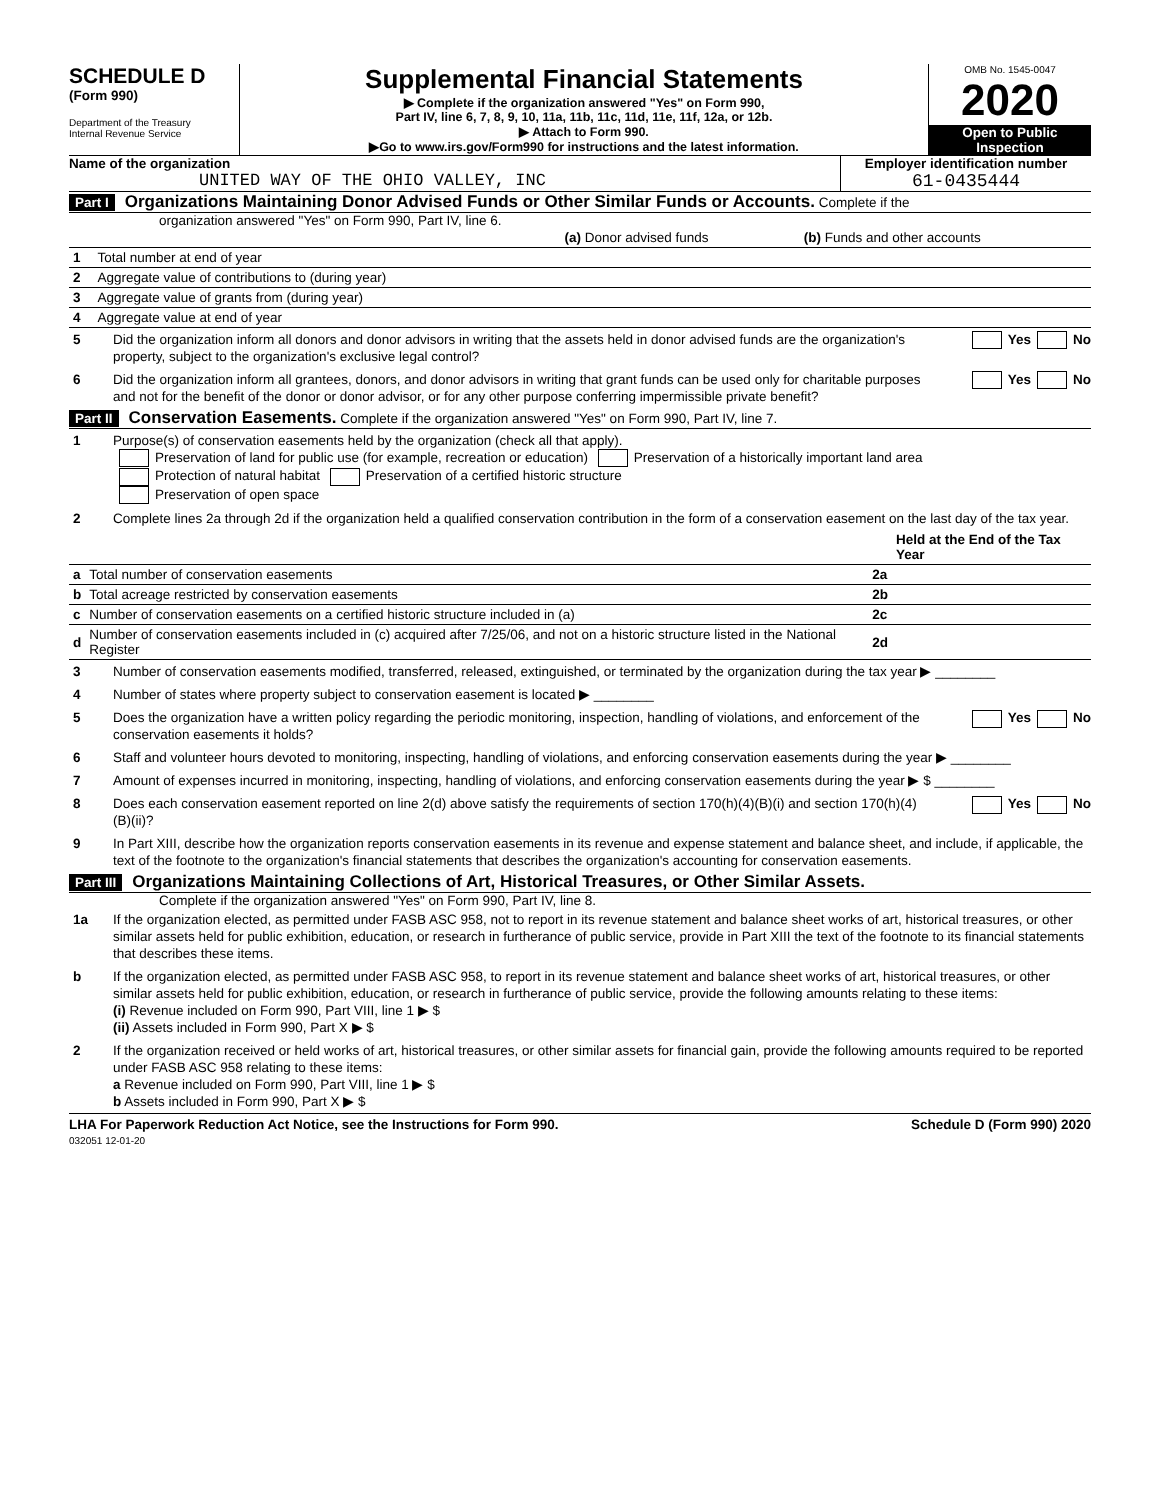SCHEDULE D
(Form 990)
Department of the Treasury
Internal Revenue Service
Supplemental Financial Statements
▶ Complete if the organization answered "Yes" on Form 990,
Part IV, line 6, 7, 8, 9, 10, 11a, 11b, 11c, 11d, 11e, 11f, 12a, or 12b.
▶ Attach to Form 990.
▶Go to www.irs.gov/Form990 for instructions and the latest information.
OMB No. 1545-0047
2020
Open to Public Inspection
Name of the organization
UNITED WAY OF THE OHIO VALLEY, INC
Employer identification number
61-0435444
Part I Organizations Maintaining Donor Advised Funds or Other Similar Funds or Accounts. Complete if the
organization answered "Yes" on Form 990, Part IV, line 6.
| | | (a) Donor advised funds | (b) Funds and other accounts |
| --- | --- | --- | --- |
| 1 | Total number at end of year | | |
| 2 | Aggregate value of contributions to (during year) | | |
| 3 | Aggregate value of grants from (during year) | | |
| 4 | Aggregate value at end of year | | |
5 Did the organization inform all donors and donor advisors in writing that the assets held in donor advised funds are the organization's property, subject to the organization's exclusive legal control? Yes No
6 Did the organization inform all grantees, donors, and donor advisors in writing that grant funds can be used only for charitable purposes and not for the benefit of the donor or donor advisor, or for any other purpose conferring impermissible private benefit? Yes No
Part II Conservation Easements. Complete if the organization answered "Yes" on Form 990, Part IV, line 7.
1 Purpose(s) of conservation easements held by the organization (check all that apply).
Preservation of land for public use (for example, recreation or education) Preservation of a historically important land area
Protection of natural habitat Preservation of a certified historic structure
Preservation of open space
2 Complete lines 2a through 2d if the organization held a qualified conservation contribution in the form of a conservation easement on the last day of the tax year.
| | | | Held at the End of the Tax Year |
| --- | --- | --- | --- |
| a | Total number of conservation easements | 2a | |
| b | Total acreage restricted by conservation easements | 2b | |
| c | Number of conservation easements on a certified historic structure included in (a) | 2c | |
| d | Number of conservation easements included in (c) acquired after 7/25/06, and not on a historic structure listed in the National Register | 2d | |
3 Number of conservation easements modified, transferred, released, extinguished, or terminated by the organization during the tax year ▶ ________
4 Number of states where property subject to conservation easement is located ▶ ________
5 Does the organization have a written policy regarding the periodic monitoring, inspection, handling of violations, and enforcement of the conservation easements it holds? Yes No
6 Staff and volunteer hours devoted to monitoring, inspecting, handling of violations, and enforcing conservation easements during the year ▶ ________
7 Amount of expenses incurred in monitoring, inspecting, handling of violations, and enforcing conservation easements during the year ▶ $ ________
8 Does each conservation easement reported on line 2(d) above satisfy the requirements of section 170(h)(4)(B)(i) and section 170(h)(4)(B)(ii)? Yes No
9 In Part XIII, describe how the organization reports conservation easements in its revenue and expense statement and balance sheet, and include, if applicable, the text of the footnote to the organization's financial statements that describes the organization's accounting for conservation easements.
Part III Organizations Maintaining Collections of Art, Historical Treasures, or Other Similar Assets.
Complete if the organization answered "Yes" on Form 990, Part IV, line 8.
1a If the organization elected, as permitted under FASB ASC 958, not to report in its revenue statement and balance sheet works of art, historical treasures, or other similar assets held for public exhibition, education, or research in furtherance of public service, provide in Part XIII the text of the footnote to its financial statements that describes these items.
b If the organization elected, as permitted under FASB ASC 958, to report in its revenue statement and balance sheet works of art, historical treasures, or other similar assets held for public exhibition, education, or research in furtherance of public service, provide the following amounts relating to these items:
(i) Revenue included on Form 990, Part VIII, line 1 ▶ $
(ii) Assets included in Form 990, Part X ▶ $
2 If the organization received or held works of art, historical treasures, or other similar assets for financial gain, provide the following amounts required to be reported under FASB ASC 958 relating to these items:
a Revenue included on Form 990, Part VIII, line 1 ▶ $
b Assets included in Form 990, Part X ▶ $
LHA For Paperwork Reduction Act Notice, see the Instructions for Form 990. Schedule D (Form 990) 2020
032051 12-01-20